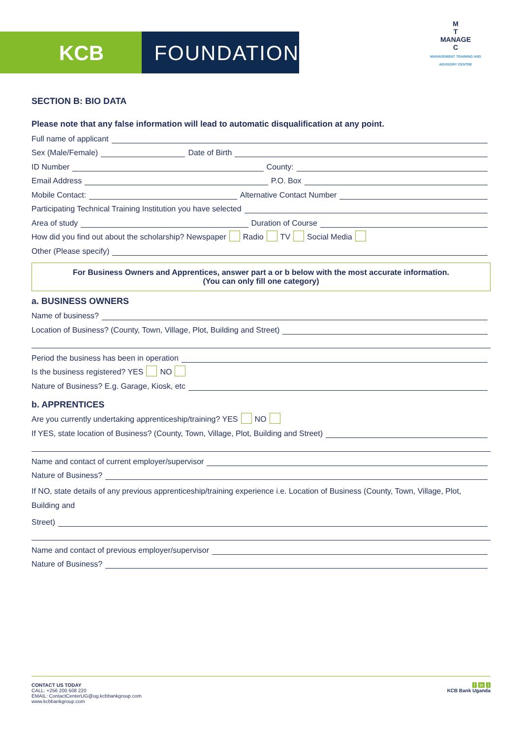KCB FOUNDATION
M
T
MANAGE
C
MANAGEMENT TRAINING AND ADVISORY CENTRE
SECTION B: BIO DATA
Please note that any false information will lead to automatic disqualification at any point.
Full name of applicant
Sex (Male/Female) Date of Birth
ID Number County:
Email Address P.O. Box
Mobile Contact: Alternative Contact Number
Participating Technical Training Institution you have selected
Area of study Duration of Course
How did you find out about the scholarship? Newspaper Radio TV Social Media
Other (Please specify)
For Business Owners and Apprentices, answer part a or b below with the most accurate information.
(You can only fill one category)
a. BUSINESS OWNERS
Name of business?
Location of Business? (County, Town, Village, Plot, Building and Street)
Period the business has been in operation
Is the business registered? YES NO
Nature of Business? E.g. Garage, Kiosk, etc
b. APPRENTICES
Are you currently undertaking apprenticeship/training? YES NO
If YES, state location of Business? (County, Town, Village, Plot, Building and Street)
Name and contact of current employer/supervisor
Nature of Business?
If NO, state details of any previous apprenticeship/training experience i.e. Location of Business (County, Town, Village, Plot, Building and
Street)
Name and contact of previous employer/supervisor
Nature of Business?
CONTACT US TODAY
CALL: +256 200 508 220
EMAIL: ContactCenterUG@ug.kcbbankgroup.com
www.kcbbankgroup.com
f in t
KCB Bank Uganda